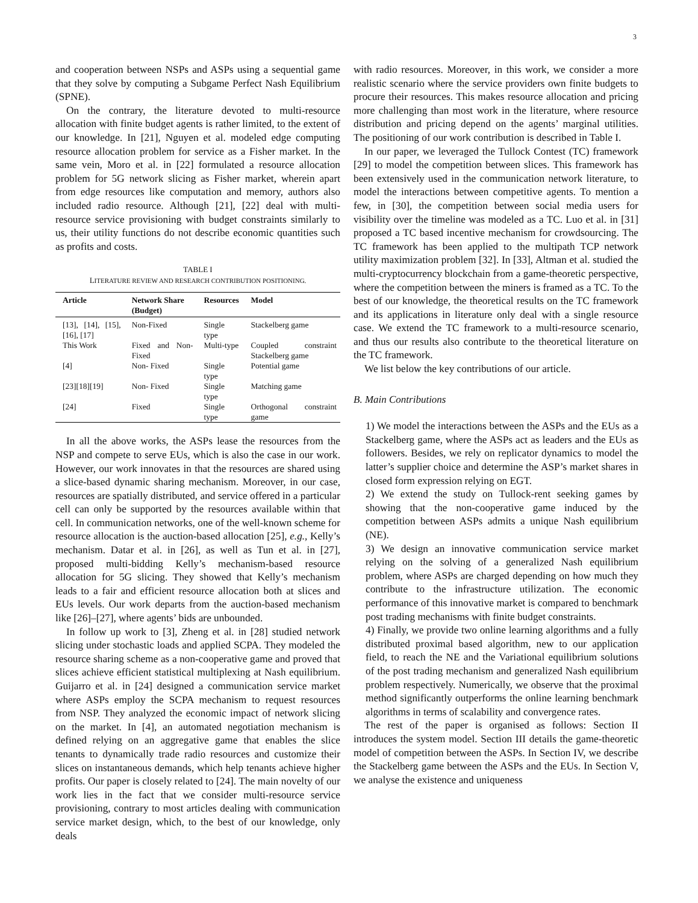3
and cooperation between NSPs and ASPs using a sequential game that they solve by computing a Subgame Perfect Nash Equilibrium (SPNE).
On the contrary, the literature devoted to multi-resource allocation with finite budget agents is rather limited, to the extent of our knowledge. In [21], Nguyen et al. modeled edge computing resource allocation problem for service as a Fisher market. In the same vein, Moro et al. in [22] formulated a resource allocation problem for 5G network slicing as Fisher market, wherein apart from edge resources like computation and memory, authors also included radio resource. Although [21], [22] deal with multi-resource service provisioning with budget constraints similarly to us, their utility functions do not describe economic quantities such as profits and costs.
TABLE I
LITERATURE REVIEW AND RESEARCH CONTRIBUTION POSITIONING.
| Article | Network Share (Budget) | Resources | Model |
| --- | --- | --- | --- |
| [13], [14], [15], [16], [17] | Non-Fixed | Single type | Stackelberg game |
| This Work | Fixed and Non-Fixed | Multi-type | Coupled constraint Stackelberg game |
| [4] | Non- Fixed | Single type | Potential game |
| [23][18][19] | Non- Fixed | Single type | Matching game |
| [24] | Fixed | Single type | Orthogonal constraint game |
In all the above works, the ASPs lease the resources from the NSP and compete to serve EUs, which is also the case in our work. However, our work innovates in that the resources are shared using a slice-based dynamic sharing mechanism. Moreover, in our case, resources are spatially distributed, and service offered in a particular cell can only be supported by the resources available within that cell. In communication networks, one of the well-known scheme for resource allocation is the auction-based allocation [25], e.g., Kelly’s mechanism. Datar et al. in [26], as well as Tun et al. in [27], proposed multi-bidding Kelly’s mechanism-based resource allocation for 5G slicing. They showed that Kelly’s mechanism leads to a fair and efficient resource allocation both at slices and EUs levels. Our work departs from the auction-based mechanism like [26]–[27], where agents’ bids are unbounded.
In follow up work to [3], Zheng et al. in [28] studied network slicing under stochastic loads and applied SCPA. They modeled the resource sharing scheme as a non-cooperative game and proved that slices achieve efficient statistical multiplexing at Nash equilibrium. Guijarro et al. in [24] designed a communication service market where ASPs employ the SCPA mechanism to request resources from NSP. They analyzed the economic impact of network slicing on the market. In [4], an automated negotiation mechanism is defined relying on an aggregative game that enables the slice tenants to dynamically trade radio resources and customize their slices on instantaneous demands, which help tenants achieve higher profits. Our paper is closely related to [24]. The main novelty of our work lies in the fact that we consider multi-resource service provisioning, contrary to most articles dealing with communication service market design, which, to the best of our knowledge, only deals
with radio resources. Moreover, in this work, we consider a more realistic scenario where the service providers own finite budgets to procure their resources. This makes resource allocation and pricing more challenging than most work in the literature, where resource distribution and pricing depend on the agents’ marginal utilities. The positioning of our work contribution is described in Table I.
In our paper, we leveraged the Tullock Contest (TC) framework [29] to model the competition between slices. This framework has been extensively used in the communication network literature, to model the interactions between competitive agents. To mention a few, in [30], the competition between social media users for visibility over the timeline was modeled as a TC. Luo et al. in [31] proposed a TC based incentive mechanism for crowdsourcing. The TC framework has been applied to the multipath TCP network utility maximization problem [32]. In [33], Altman et al. studied the multi-cryptocurrency blockchain from a game-theoretic perspective, where the competition between the miners is framed as a TC. To the best of our knowledge, the theoretical results on the TC framework and its applications in literature only deal with a single resource case. We extend the TC framework to a multi-resource scenario, and thus our results also contribute to the theoretical literature on the TC framework.
We list below the key contributions of our article.
B. Main Contributions
1) We model the interactions between the ASPs and the EUs as a Stackelberg game, where the ASPs act as leaders and the EUs as followers. Besides, we rely on replicator dynamics to model the latter’s supplier choice and determine the ASP’s market shares in closed form expression relying on EGT.
2) We extend the study on Tullock-rent seeking games by showing that the non-cooperative game induced by the competition between ASPs admits a unique Nash equilibrium (NE).
3) We design an innovative communication service market relying on the solving of a generalized Nash equilibrium problem, where ASPs are charged depending on how much they contribute to the infrastructure utilization. The economic performance of this innovative market is compared to benchmark post trading mechanisms with finite budget constraints.
4) Finally, we provide two online learning algorithms and a fully distributed proximal based algorithm, new to our application field, to reach the NE and the Variational equilibrium solutions of the post trading mechanism and generalized Nash equilibrium problem respectively. Numerically, we observe that the proximal method significantly outperforms the online learning benchmark algorithms in terms of scalability and convergence rates.
The rest of the paper is organised as follows: Section II introduces the system model. Section III details the game-theoretic model of competition between the ASPs. In Section IV, we describe the Stackelberg game between the ASPs and the EUs. In Section V, we analyse the existence and uniqueness